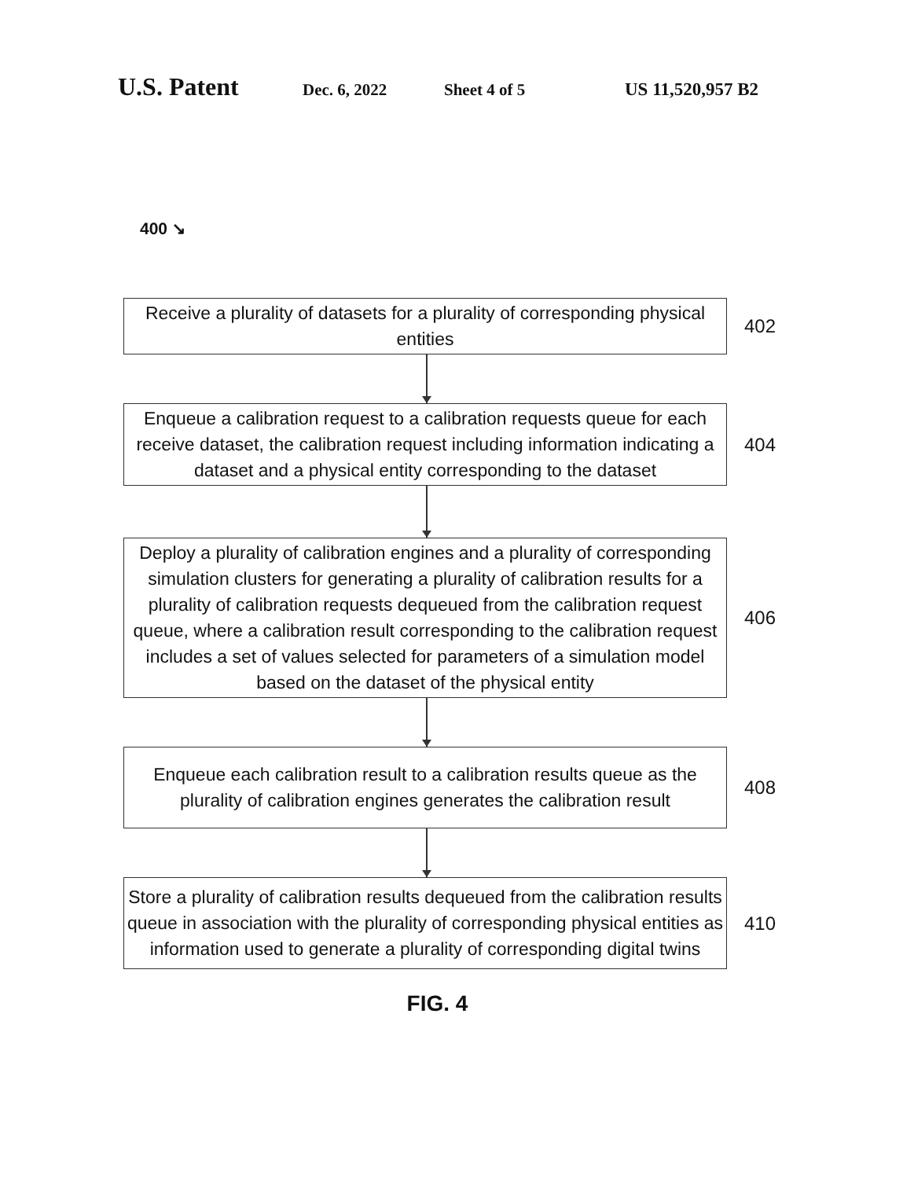U.S. Patent Dec. 6, 2022 Sheet 4 of 5 US 11,520,957 B2
400 ↘
Receive a plurality of datasets for a plurality of corresponding physical entities
402
Enqueue a calibration request to a calibration requests queue for each receive dataset, the calibration request including information indicating a dataset and a physical entity corresponding to the dataset
404
Deploy a plurality of calibration engines and a plurality of corresponding simulation clusters for generating a plurality of calibration results for a plurality of calibration requests dequeued from the calibration request queue, where a calibration result corresponding to the calibration request includes a set of values selected for parameters of a simulation model based on the dataset of the physical entity
406
Enqueue each calibration result to a calibration results queue as the plurality of calibration engines generates the calibration result
408
Store a plurality of calibration results dequeued from the calibration results queue in association with the plurality of corresponding physical entities as information used to generate a plurality of corresponding digital twins
410
FIG. 4